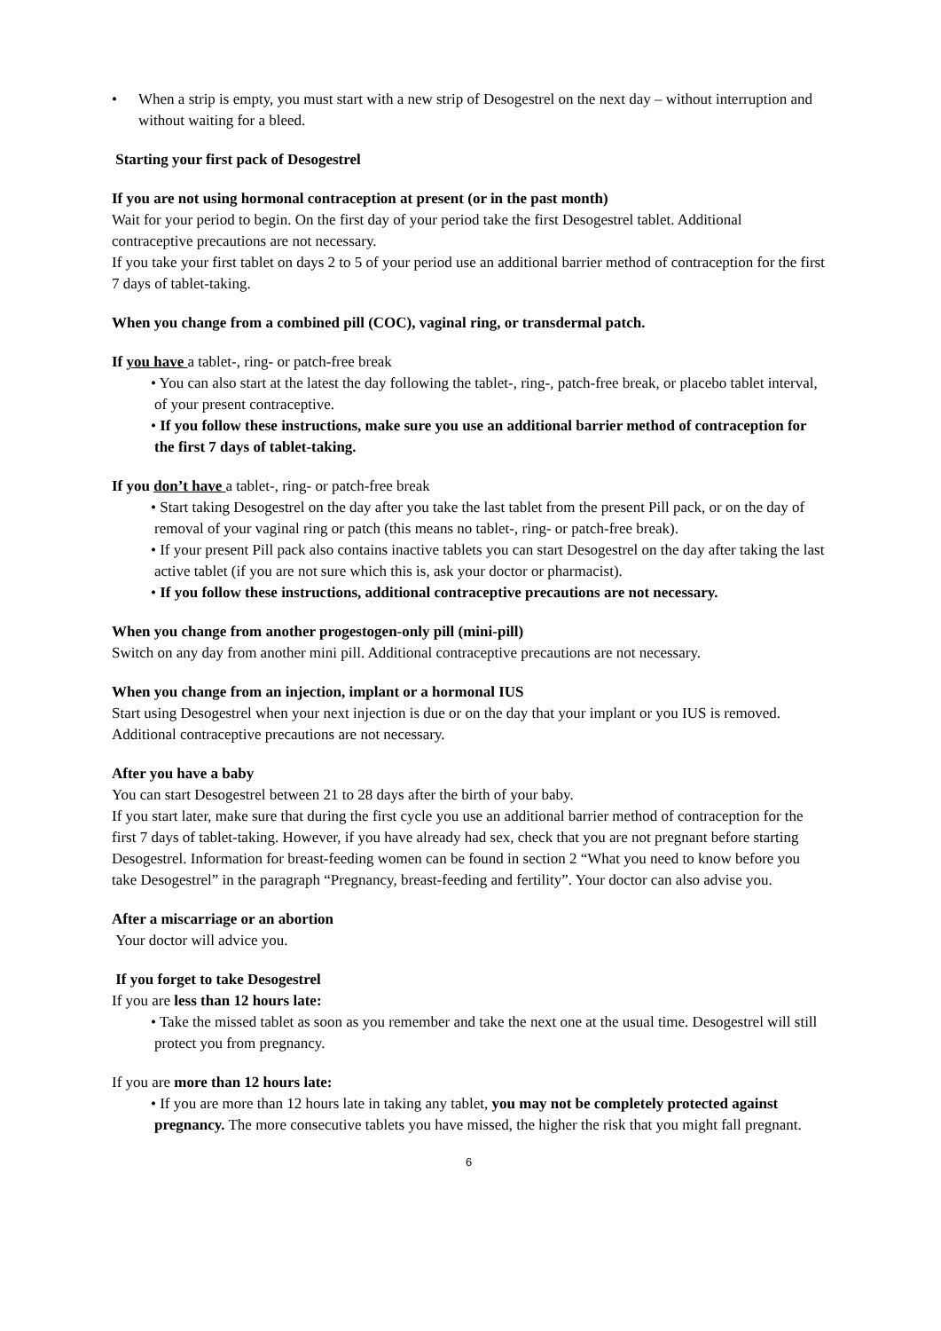• When a strip is empty, you must start with a new strip of Desogestrel on the next day – without interruption and without waiting for a bleed.
Starting your first pack of Desogestrel
If you are not using hormonal contraception at present (or in the past month)
Wait for your period to begin. On the first day of your period take the first Desogestrel tablet. Additional contraceptive precautions are not necessary.
If you take your first tablet on days 2 to 5 of your period use an additional barrier method of contraception for the first 7 days of tablet-taking.
When you change from a combined pill (COC), vaginal ring, or transdermal patch.
If you have a tablet-, ring- or patch-free break
• You can also start at the latest the day following the tablet-, ring-, patch-free break, or placebo tablet interval, of your present contraceptive.
• If you follow these instructions, make sure you use an additional barrier method of contraception for the first 7 days of tablet-taking.
If you don’t have a tablet-, ring- or patch-free break
• Start taking Desogestrel on the day after you take the last tablet from the present Pill pack, or on the day of removal of your vaginal ring or patch (this means no tablet-, ring- or patch-free break).
• If your present Pill pack also contains inactive tablets you can start Desogestrel on the day after taking the last active tablet (if you are not sure which this is, ask your doctor or pharmacist).
• If you follow these instructions, additional contraceptive precautions are not necessary.
When you change from another progestogen-only pill (mini-pill)
Switch on any day from another mini pill. Additional contraceptive precautions are not necessary.
When you change from an injection, implant or a hormonal IUS
Start using Desogestrel when your next injection is due or on the day that your implant or you IUS is removed. Additional contraceptive precautions are not necessary.
After you have a baby
You can start Desogestrel between 21 to 28 days after the birth of your baby.
If you start later, make sure that during the first cycle you use an additional barrier method of contraception for the first 7 days of tablet-taking. However, if you have already had sex, check that you are not pregnant before starting Desogestrel. Information for breast-feeding women can be found in section 2 “What you need to know before you take Desogestrel” in the paragraph “Pregnancy, breast-feeding and fertility”. Your doctor can also advise you.
After a miscarriage or an abortion
Your doctor will advice you.
If you forget to take Desogestrel
If you are less than 12 hours late:
• Take the missed tablet as soon as you remember and take the next one at the usual time. Desogestrel will still protect you from pregnancy.
If you are more than 12 hours late:
• If you are more than 12 hours late in taking any tablet, you may not be completely protected against pregnancy. The more consecutive tablets you have missed, the higher the risk that you might fall pregnant.
6